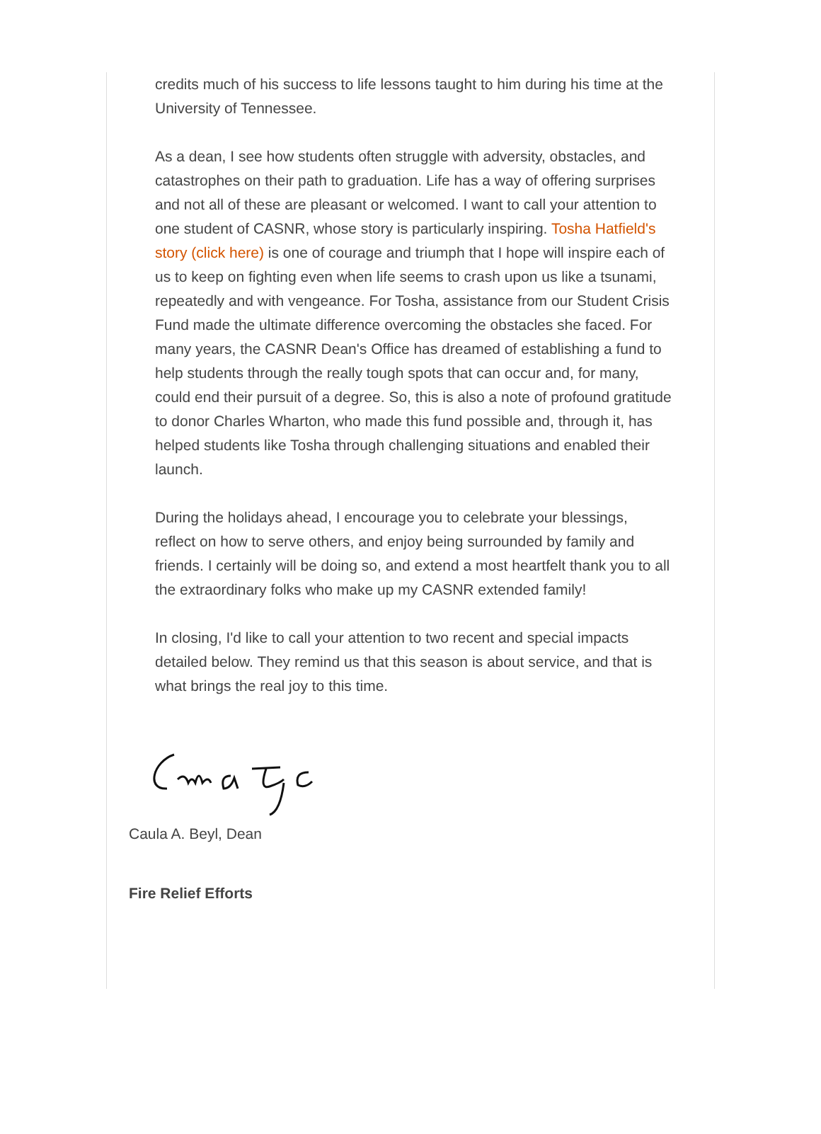credits much of his success to life lessons taught to him during his time at the University of Tennessee.
As a dean, I see how students often struggle with adversity, obstacles, and catastrophes on their path to graduation. Life has a way of offering surprises and not all of these are pleasant or welcomed. I want to call your attention to one student of CASNR, whose story is particularly inspiring. Tosha Hatfield's story (click here) is one of courage and triumph that I hope will inspire each of us to keep on fighting even when life seems to crash upon us like a tsunami, repeatedly and with vengeance. For Tosha, assistance from our Student Crisis Fund made the ultimate difference overcoming the obstacles she faced. For many years, the CASNR Dean's Office has dreamed of establishing a fund to help students through the really tough spots that can occur and, for many, could end their pursuit of a degree. So, this is also a note of profound gratitude to donor Charles Wharton, who made this fund possible and, through it, has helped students like Tosha through challenging situations and enabled their launch.
During the holidays ahead, I encourage you to celebrate your blessings, reflect on how to serve others, and enjoy being surrounded by family and friends. I certainly will be doing so, and extend a most heartfelt thank you to all the extraordinary folks who make up my CASNR extended family!
In closing, I'd like to call your attention to two recent and special impacts detailed below. They remind us that this season is about service, and that is what brings the real joy to this time.
Caula A. Beyl, Dean
Fire Relief Efforts